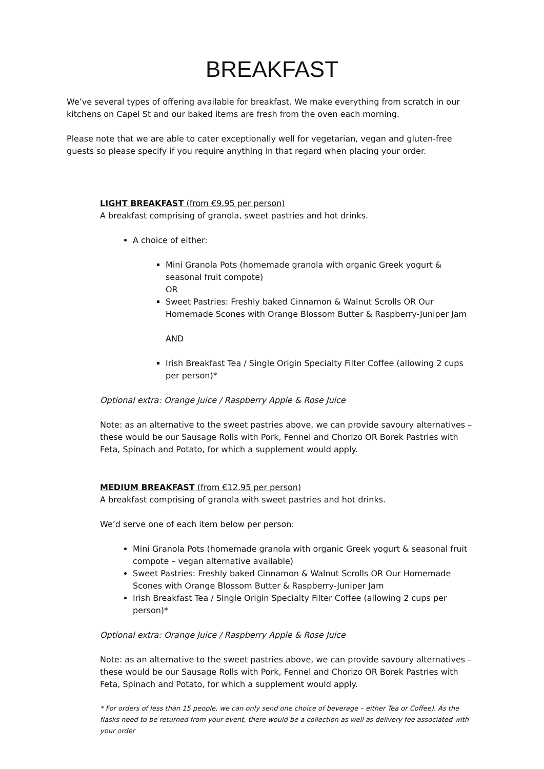BREAKFAST
We’ve several types of offering available for breakfast. We make everything from scratch in our kitchens on Capel St and our baked items are fresh from the oven each morning.
Please note that we are able to cater exceptionally well for vegetarian, vegan and gluten-free guests so please specify if you require anything in that regard when placing your order.
LIGHT BREAKFAST (from €9.95 per person)
A breakfast comprising of granola, sweet pastries and hot drinks.
A choice of either:
Mini Granola Pots (homemade granola with organic Greek yogurt & seasonal fruit compote)
OR
Sweet Pastries: Freshly baked Cinnamon & Walnut Scrolls OR Our Homemade Scones with Orange Blossom Butter & Raspberry-Juniper Jam
AND
Irish Breakfast Tea / Single Origin Specialty Filter Coffee (allowing 2 cups per person)*
Optional extra: Orange Juice / Raspberry Apple & Rose Juice
Note: as an alternative to the sweet pastries above, we can provide savoury alternatives – these would be our Sausage Rolls with Pork, Fennel and Chorizo OR Borek Pastries with Feta, Spinach and Potato, for which a supplement would apply.
MEDIUM BREAKFAST (from €12.95 per person)
A breakfast comprising of granola with sweet pastries and hot drinks.
We’d serve one of each item below per person:
Mini Granola Pots (homemade granola with organic Greek yogurt & seasonal fruit compote – vegan alternative available)
Sweet Pastries: Freshly baked Cinnamon & Walnut Scrolls OR Our Homemade Scones with Orange Blossom Butter & Raspberry-Juniper Jam
Irish Breakfast Tea / Single Origin Specialty Filter Coffee (allowing 2 cups per person)*
Optional extra: Orange Juice / Raspberry Apple & Rose Juice
Note: as an alternative to the sweet pastries above, we can provide savoury alternatives – these would be our Sausage Rolls with Pork, Fennel and Chorizo OR Borek Pastries with Feta, Spinach and Potato, for which a supplement would apply.
* For orders of less than 15 people, we can only send one choice of beverage – either Tea or Coffee). As the flasks need to be returned from your event, there would be a collection as well as delivery fee associated with your order